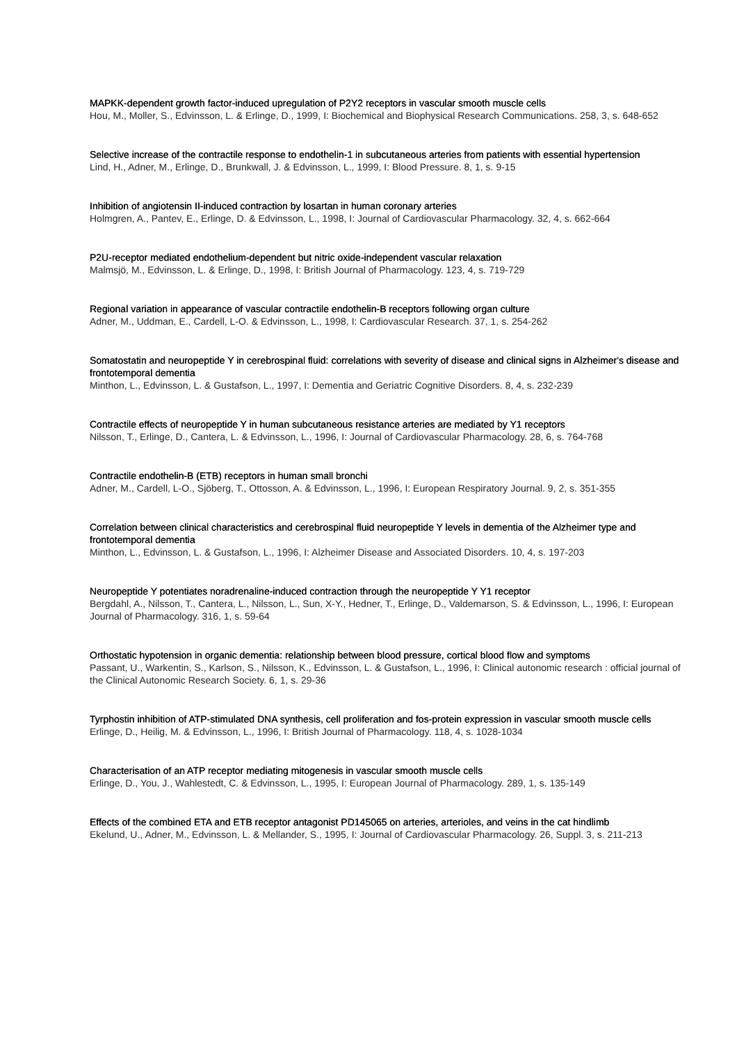MAPKK-dependent growth factor-induced upregulation of P2Y2 receptors in vascular smooth muscle cells
Hou, M., Moller, S., Edvinsson, L. & Erlinge, D., 1999, I: Biochemical and Biophysical Research Communications. 258, 3, s. 648-652
Selective increase of the contractile response to endothelin-1 in subcutaneous arteries from patients with essential hypertension
Lind, H., Adner, M., Erlinge, D., Brunkwall, J. & Edvinsson, L., 1999, I: Blood Pressure. 8, 1, s. 9-15
Inhibition of angiotensin II-induced contraction by losartan in human coronary arteries
Holmgren, A., Pantev, E., Erlinge, D. & Edvinsson, L., 1998, I: Journal of Cardiovascular Pharmacology. 32, 4, s. 662-664
P2U-receptor mediated endothelium-dependent but nitric oxide-independent vascular relaxation
Malmsjö, M., Edvinsson, L. & Erlinge, D., 1998, I: British Journal of Pharmacology. 123, 4, s. 719-729
Regional variation in appearance of vascular contractile endothelin-B receptors following organ culture
Adner, M., Uddman, E., Cardell, L-O. & Edvinsson, L., 1998, I: Cardiovascular Research. 37, 1, s. 254-262
Somatostatin and neuropeptide Y in cerebrospinal fluid: correlations with severity of disease and clinical signs in Alzheimer's disease and frontotemporal dementia
Minthon, L., Edvinsson, L. & Gustafson, L., 1997, I: Dementia and Geriatric Cognitive Disorders. 8, 4, s. 232-239
Contractile effects of neuropeptide Y in human subcutaneous resistance arteries are mediated by Y1 receptors
Nilsson, T., Erlinge, D., Cantera, L. & Edvinsson, L., 1996, I: Journal of Cardiovascular Pharmacology. 28, 6, s. 764-768
Contractile endothelin-B (ETB) receptors in human small bronchi
Adner, M., Cardell, L-O., Sjöberg, T., Ottosson, A. & Edvinsson, L., 1996, I: European Respiratory Journal. 9, 2, s. 351-355
Correlation between clinical characteristics and cerebrospinal fluid neuropeptide Y levels in dementia of the Alzheimer type and frontotemporal dementia
Minthon, L., Edvinsson, L. & Gustafson, L., 1996, I: Alzheimer Disease and Associated Disorders. 10, 4, s. 197-203
Neuropeptide Y potentiates noradrenaline-induced contraction through the neuropeptide Y Y1 receptor
Bergdahl, A., Nilsson, T., Cantera, L., Nilsson, L., Sun, X-Y., Hedner, T., Erlinge, D., Valdemarson, S. & Edvinsson, L., 1996, I: European Journal of Pharmacology. 316, 1, s. 59-64
Orthostatic hypotension in organic dementia: relationship between blood pressure, cortical blood flow and symptoms
Passant, U., Warkentin, S., Karlson, S., Nilsson, K., Edvinsson, L. & Gustafson, L., 1996, I: Clinical autonomic research : official journal of the Clinical Autonomic Research Society. 6, 1, s. 29-36
Tyrphostin inhibition of ATP-stimulated DNA synthesis, cell proliferation and fos-protein expression in vascular smooth muscle cells
Erlinge, D., Heilig, M. & Edvinsson, L., 1996, I: British Journal of Pharmacology. 118, 4, s. 1028-1034
Characterisation of an ATP receptor mediating mitogenesis in vascular smooth muscle cells
Erlinge, D., You, J., Wahlestedt, C. & Edvinsson, L., 1995, I: European Journal of Pharmacology. 289, 1, s. 135-149
Effects of the combined ETA and ETB receptor antagonist PD145065 on arteries, arterioles, and veins in the cat hindlimb
Ekelund, U., Adner, M., Edvinsson, L. & Mellander, S., 1995, I: Journal of Cardiovascular Pharmacology. 26, Suppl. 3, s. 211-213